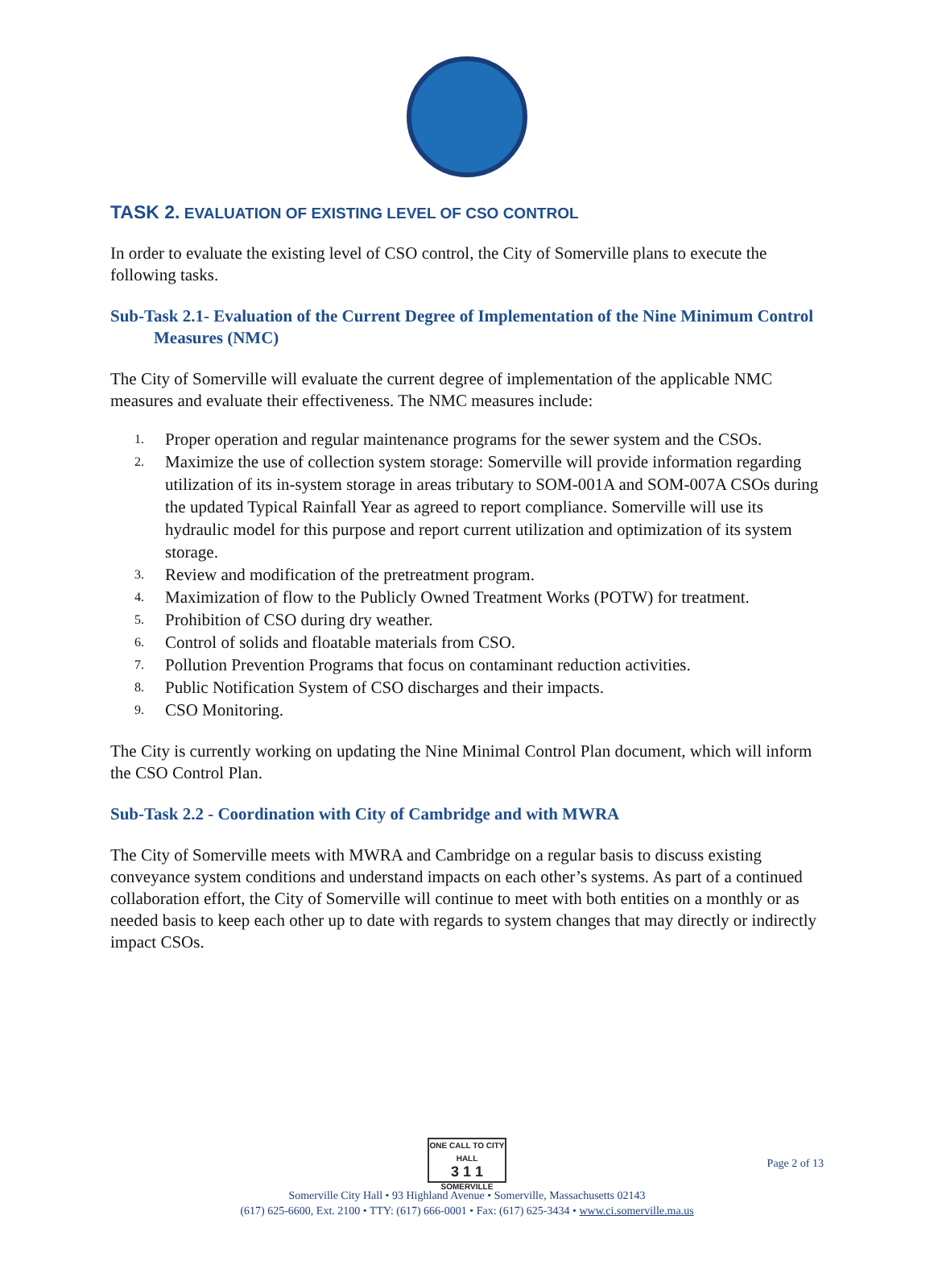TASK 2. EVALUATION OF EXISTING LEVEL OF CSO CONTROL
In order to evaluate the existing level of CSO control, the City of Somerville plans to execute the following tasks.
Sub-Task 2.1- Evaluation of the Current Degree of Implementation of the Nine Minimum Control Measures (NMC)
The City of Somerville will evaluate the current degree of implementation of the applicable NMC measures and evaluate their effectiveness. The NMC measures include:
1. Proper operation and regular maintenance programs for the sewer system and the CSOs.
2. Maximize the use of collection system storage: Somerville will provide information regarding utilization of its in-system storage in areas tributary to SOM-001A and SOM-007A CSOs during the updated Typical Rainfall Year as agreed to report compliance. Somerville will use its hydraulic model for this purpose and report current utilization and optimization of its system storage.
3. Review and modification of the pretreatment program.
4. Maximization of flow to the Publicly Owned Treatment Works (POTW) for treatment.
5. Prohibition of CSO during dry weather.
6. Control of solids and floatable materials from CSO.
7. Pollution Prevention Programs that focus on contaminant reduction activities.
8. Public Notification System of CSO discharges and their impacts.
9. CSO Monitoring.
The City is currently working on updating the Nine Minimal Control Plan document, which will inform the CSO Control Plan.
Sub-Task 2.2 - Coordination with City of Cambridge and with MWRA
The City of Somerville meets with MWRA and Cambridge on a regular basis to discuss existing conveyance system conditions and understand impacts on each other’s systems. As part of a continued collaboration effort, the City of Somerville will continue to meet with both entities on a monthly or as needed basis to keep each other up to date with regards to system changes that may directly or indirectly impact CSOs.
ONE CALL TO CITY HALL
3 1 1
SOMERVILLE
Somerville City Hall • 93 Highland Avenue • Somerville, Massachusetts 02143
(617) 625-6600, Ext. 2100 • TTY: (617) 666-0001 • Fax: (617) 625-3434 • www.ci.somerville.ma.us
Page 2 of 13